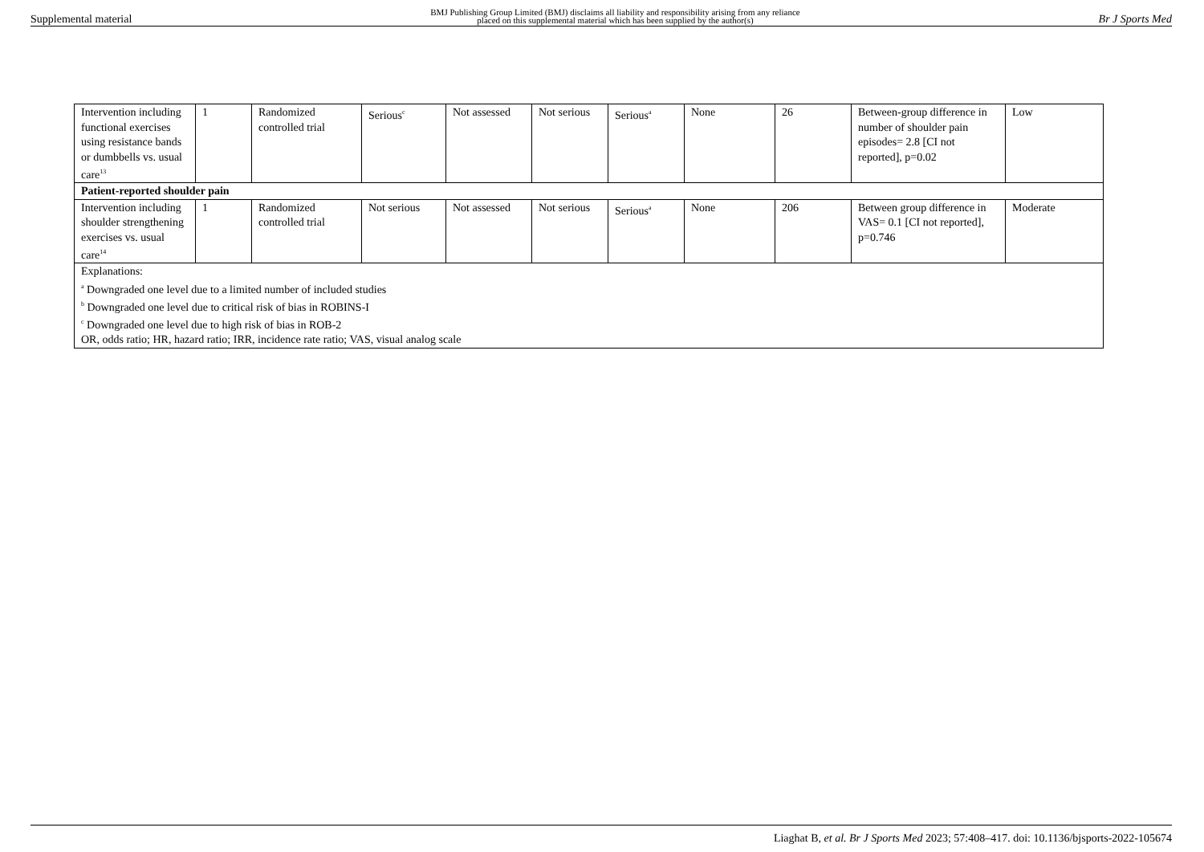Supplemental material BMJ Publishing Group Limited (BMJ) disclaims all liability and responsibility arising from any reliance
placed on this supplemental material which has been supplied by the author(s) Br J Sports Med
| Intervention including functional exercises using resistance bands or dumbbells vs. usual care<sup>13</sup> | 1 | Randomized controlled trial | Serious<sup>c</sup> | Not assessed | Not serious | Serious<sup>a</sup> | None | 26 | Between-group difference in number of shoulder pain episodes= 2.8 [CI not reported], p=0.02 | Low |
| Patient-reported shoulder pain | | | | | | | | | | |
| Intervention including shoulder strengthening exercises vs. usual care<sup>14</sup> | 1 | Randomized controlled trial | Not serious | Not assessed | Not serious | Serious<sup>a</sup> | None | 206 | Between group difference in VAS= 0.1 [CI not reported], p=0.746 | Moderate |
| Explanations: <sup>a</sup> Downgraded one level due to a limited number of included studies <sup>b</sup> Downgraded one level due to critical risk of bias in ROBINS-I <sup>c</sup> Downgraded one level due to high risk of bias in ROB-2 OR, odds ratio; HR, hazard ratio; IRR, incidence rate ratio; VAS, visual analog scale | | | | | | | | | | |
Liaghat B, et al. Br J Sports Med 2023; 57:408–417. doi: 10.1136/bjsports-2022-105674